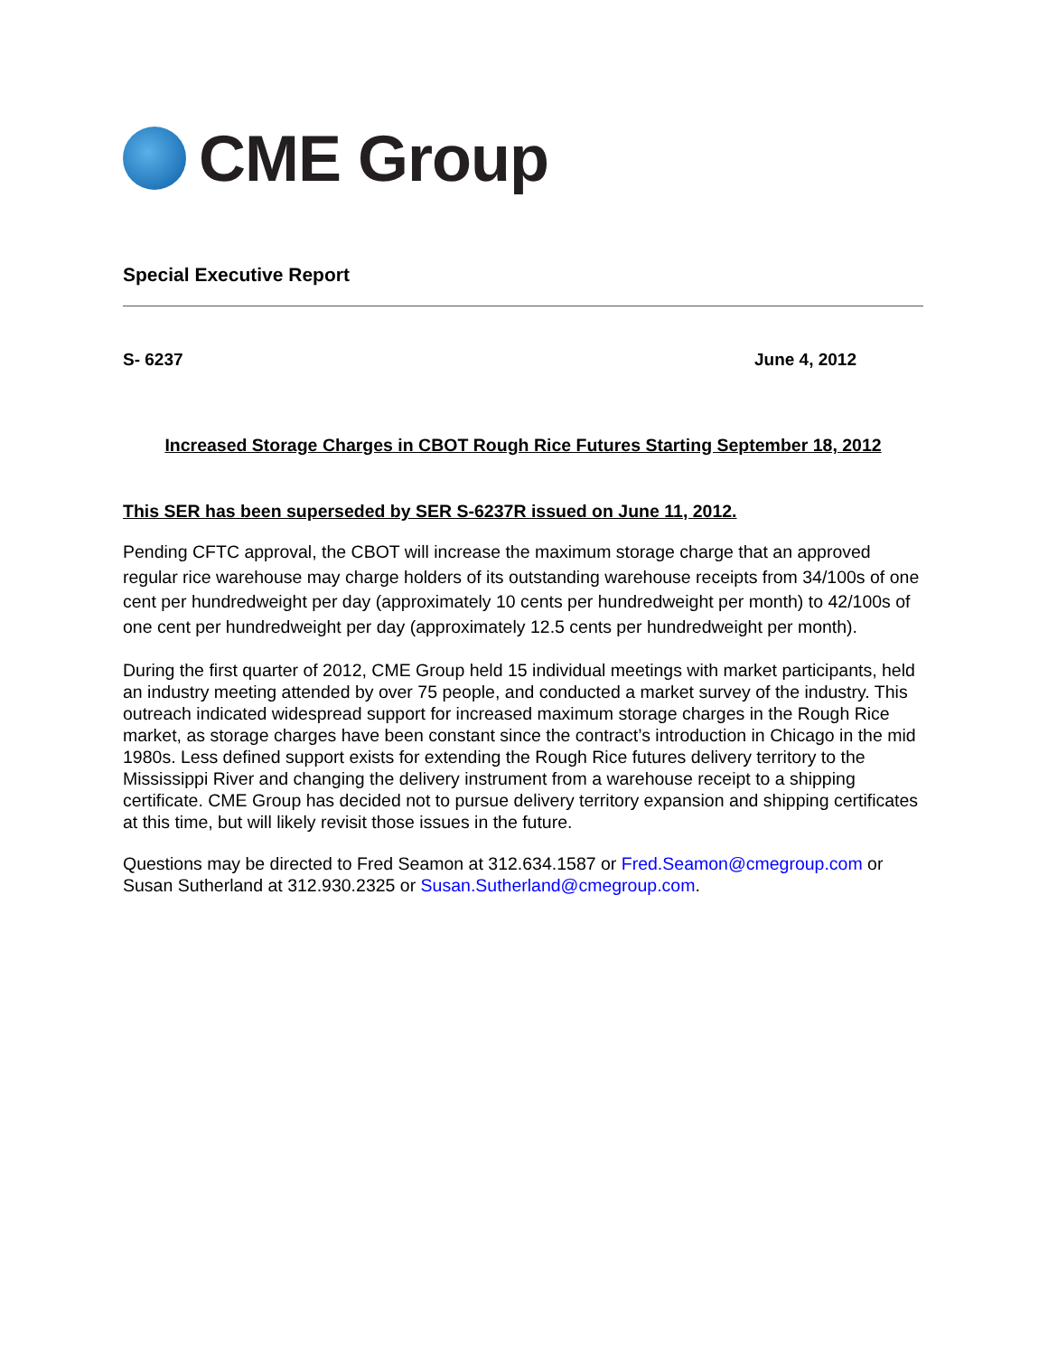CME Group
Special Executive Report
S- 6237 June 4, 2012
Increased Storage Charges in CBOT Rough Rice Futures Starting September 18, 2012
This SER has been superseded by SER S-6237R issued on June 11, 2012.
Pending CFTC approval, the CBOT will increase the maximum storage charge that an approved regular rice warehouse may charge holders of its outstanding warehouse receipts from 34/100s of one cent per hundredweight per day (approximately 10 cents per hundredweight per month) to 42/100s of one cent per hundredweight per day (approximately 12.5 cents per hundredweight per month).
During the first quarter of 2012, CME Group held 15 individual meetings with market participants, held an industry meeting attended by over 75 people, and conducted a market survey of the industry. This outreach indicated widespread support for increased maximum storage charges in the Rough Rice market, as storage charges have been constant since the contract’s introduction in Chicago in the mid 1980s. Less defined support exists for extending the Rough Rice futures delivery territory to the Mississippi River and changing the delivery instrument from a warehouse receipt to a shipping certificate. CME Group has decided not to pursue delivery territory expansion and shipping certificates at this time, but will likely revisit those issues in the future.
Questions may be directed to Fred Seamon at 312.634.1587 or Fred.Seamon@cmegroup.com or Susan Sutherland at 312.930.2325 or Susan.Sutherland@cmegroup.com.